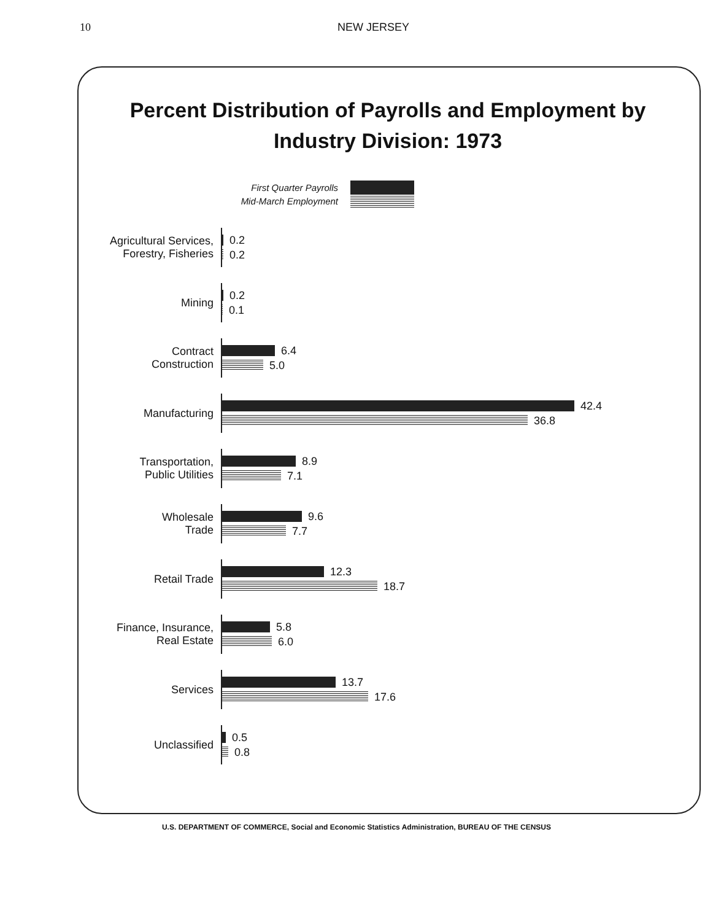10 NEW JERSEY
Percent Distribution of Payrolls and Employment by Industry Division: 1973
First Quarter Payrolls
Mid-March Employment
Agricultural Services,
Forestry, Fisheries
0.2
0.2
Mining
0.2
0.1
Contract
Construction
6.4
5.0
Manufacturing
42.4
36.8
Transportation,
Public Utilities
8.9
7.1
Wholesale
Trade
9.6
7.7
Retail Trade
12.3
18.7
Finance, Insurance,
Real Estate
5.8
6.0
Services
13.7
17.6
Unclassified
0.5
0.8
U.S. DEPARTMENT OF COMMERCE, Social and Economic Statistics Administration, BUREAU OF THE CENSUS